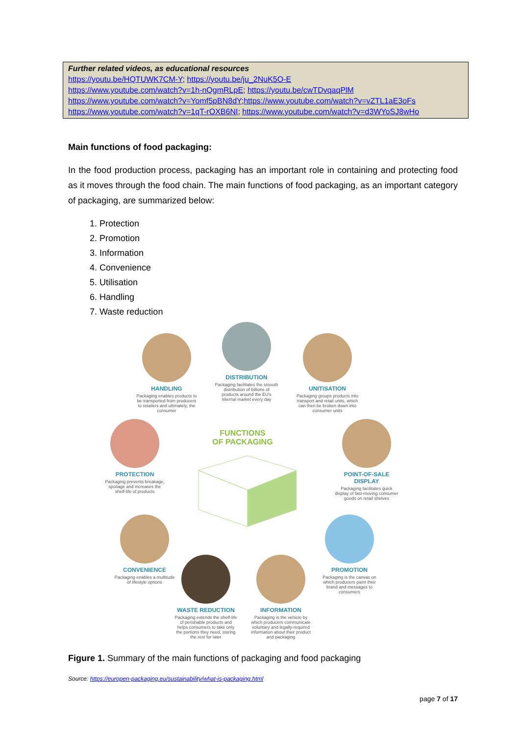Further related videos, as educational resources
https://youtu.be/HQTUWK7CM-Y; https://youtu.be/ju_2NuK5O-E
https://www.youtube.com/watch?v=1h-nQgmRLpE; https://youtu.be/cwTDvqaqPlM
https://www.youtube.com/watch?v=Yomf5pBN8dY;https://www.youtube.com/watch?v=vZTL1aE3oFs
https://www.youtube.com/watch?v=1qT-rOXB6NI; https://www.youtube.com/watch?v=d3WYoSJ8wHo
Main functions of food packaging:
In the food production process, packaging has an important role in containing and protecting food as it moves through the food chain. The main functions of food packaging, as an important category of packaging, are summarized below:
1. Protection
2. Promotion
3. Information
4. Convenience
5. Utilisation
6. Handling
7. Waste reduction
HANDLING
Packaging enables products to be transported from producers to retailers and ultimately, the consumer
DISTRIBUTION
Packaging facilitates the smooth distribution of billions of products around the EU's internal market every day
UNITISATION
Packaging groups products into transport and retail units, which can then be broken down into consumer units
FUNCTIONS
OF PACKAGING
PROTECTION
Packaging prevents breakage, spoilage and increases the shelf-life of products
POINT-OF-SALE DISPLAY
Packaging facilitates quick display of fast-moving consumer goods on retail shelves
CONVENIENCE
Packaging enables a multitude of lifestyle options
PROMOTION
Packaging is the canvas on which producers paint their brand and messages to consumers
WASTE REDUCTION
Packaging extends the shelf-life of perishable products and helps consumers to take only the portions they need, storing the rest for later
INFORMATION
Packaging is the vehicle by which producers communicate voluntary and legally-required information about their product and packaging
Figure 1. Summary of the main functions of packaging and food packaging
Source: https://europen-packaging.eu/sustainability/what-is-packaging.html
page 7 of 17